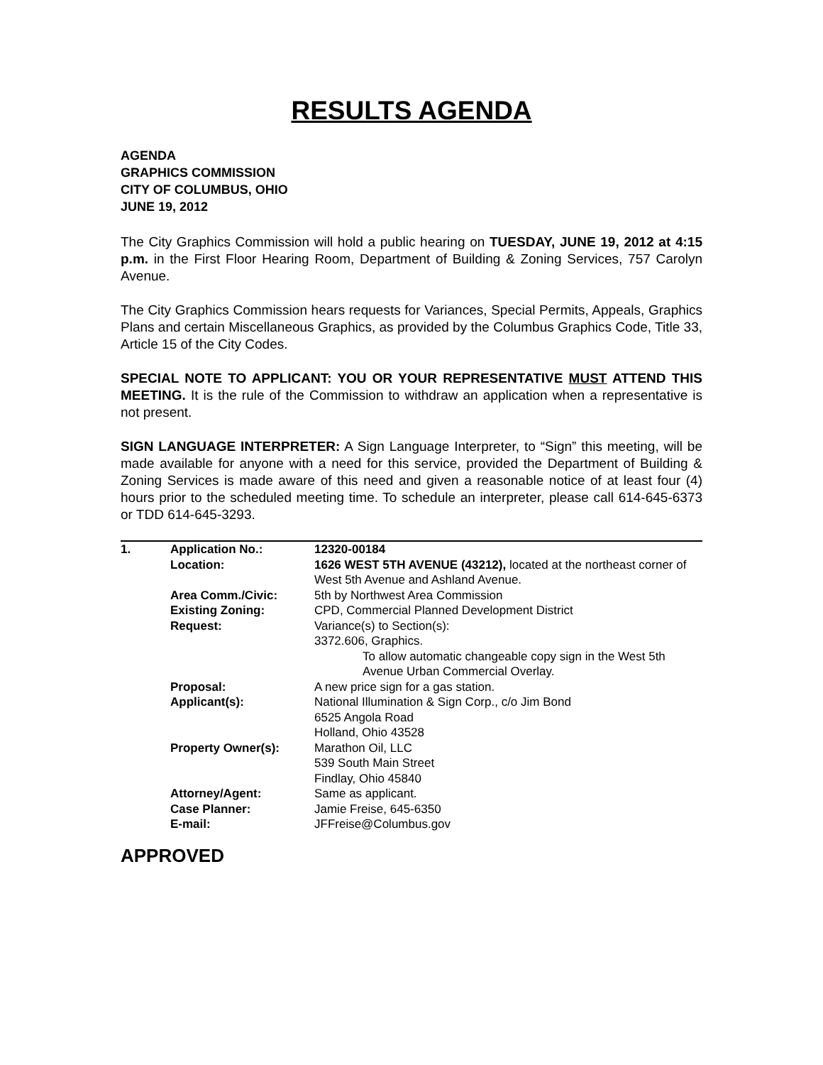RESULTS AGENDA
AGENDA
GRAPHICS COMMISSION
CITY OF COLUMBUS, OHIO
JUNE 19, 2012
The City Graphics Commission will hold a public hearing on TUESDAY, JUNE 19, 2012 at 4:15 p.m. in the First Floor Hearing Room, Department of Building & Zoning Services, 757 Carolyn Avenue.
The City Graphics Commission hears requests for Variances, Special Permits, Appeals, Graphics Plans and certain Miscellaneous Graphics, as provided by the Columbus Graphics Code, Title 33, Article 15 of the City Codes.
SPECIAL NOTE TO APPLICANT: YOU OR YOUR REPRESENTATIVE MUST ATTEND THIS MEETING. It is the rule of the Commission to withdraw an application when a representative is not present.
SIGN LANGUAGE INTERPRETER: A Sign Language Interpreter, to “Sign” this meeting, will be made available for anyone with a need for this service, provided the Department of Building & Zoning Services is made aware of this need and given a reasonable notice of at least four (4) hours prior to the scheduled meeting time. To schedule an interpreter, please call 614-645-6373 or TDD 614-645-3293.
| 1. | Application No.: | 12320-00184 |
| | Location: | 1626 WEST 5TH AVENUE (43212), located at the northeast corner of West 5th Avenue and Ashland Avenue. |
| | Area Comm./Civic: | 5th by Northwest Area Commission |
| | Existing Zoning: | CPD, Commercial Planned Development District |
| | Request: | Variance(s) to Section(s): 3372.606, Graphics. To allow automatic changeable copy sign in the West 5th Avenue Urban Commercial Overlay. |
| | Proposal: | A new price sign for a gas station. |
| | Applicant(s): | National Illumination & Sign Corp., c/o Jim Bond 6525 Angola Road Holland, Ohio 43528 |
| | Property Owner(s): | Marathon Oil, LLC 539 South Main Street Findlay, Ohio 45840 |
| | Attorney/Agent: | Same as applicant. |
| | Case Planner: | Jamie Freise, 645-6350 |
| | E-mail: | JFFreise@Columbus.gov |
APPROVED